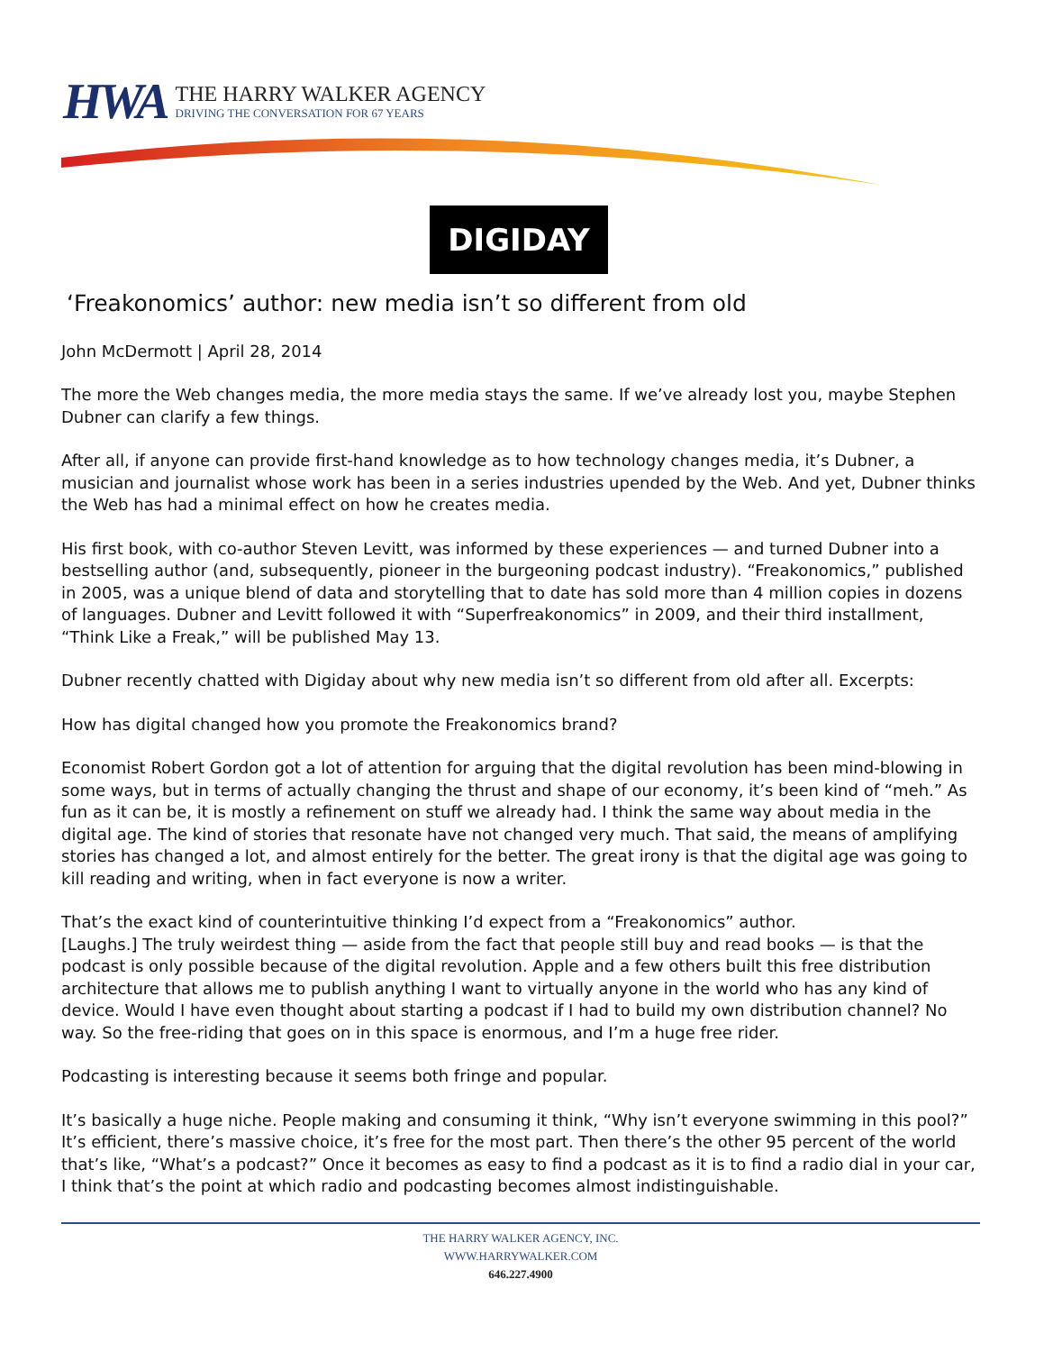HWA
THE HARRY WALKER AGENCY
DRIVING THE CONVERSATION FOR 67 YEARS
DIGIDAY
‘Freakonomics’ author: new media isn’t so different from old
John McDermott | April 28, 2014
The more the Web changes media, the more media stays the same. If we’ve already lost you, maybe Stephen Dubner can clarify a few things.
After all, if anyone can provide first-hand knowledge as to how technology changes media, it’s Dubner, a musician and journalist whose work has been in a series industries upended by the Web. And yet, Dubner thinks the Web has had a minimal effect on how he creates media.
His first book, with co-author Steven Levitt, was informed by these experiences — and turned Dubner into a bestselling author (and, subsequently, pioneer in the burgeoning podcast industry). “Freakonomics,” published in 2005, was a unique blend of data and storytelling that to date has sold more than 4 million copies in dozens of languages. Dubner and Levitt followed it with “Superfreakonomics” in 2009, and their third installment, “Think Like a Freak,” will be published May 13.
Dubner recently chatted with Digiday about why new media isn’t so different from old after all. Excerpts:
How has digital changed how you promote the Freakonomics brand?
Economist Robert Gordon got a lot of attention for arguing that the digital revolution has been mind-blowing in some ways, but in terms of actually changing the thrust and shape of our economy, it’s been kind of “meh.” As fun as it can be, it is mostly a refinement on stuff we already had. I think the same way about media in the digital age. The kind of stories that resonate have not changed very much. That said, the means of amplifying stories has changed a lot, and almost entirely for the better. The great irony is that the digital age was going to kill reading and writing, when in fact everyone is now a writer.
That’s the exact kind of counterintuitive thinking I’d expect from a “Freakonomics” author.
[Laughs.] The truly weirdest thing — aside from the fact that people still buy and read books — is that the podcast is only possible because of the digital revolution. Apple and a few others built this free distribution architecture that allows me to publish anything I want to virtually anyone in the world who has any kind of device. Would I have even thought about starting a podcast if I had to build my own distribution channel? No way. So the free-riding that goes on in this space is enormous, and I’m a huge free rider.
Podcasting is interesting because it seems both fringe and popular.
It’s basically a huge niche. People making and consuming it think, “Why isn’t everyone swimming in this pool?” It’s efficient, there’s massive choice, it’s free for the most part. Then there’s the other 95 percent of the world that’s like, “What’s a podcast?” Once it becomes as easy to find a podcast as it is to find a radio dial in your car, I think that’s the point at which radio and podcasting becomes almost indistinguishable.
THE HARRY WALKER AGENCY, INC.
WWW.HARRYWALKER.COM
646.227.4900